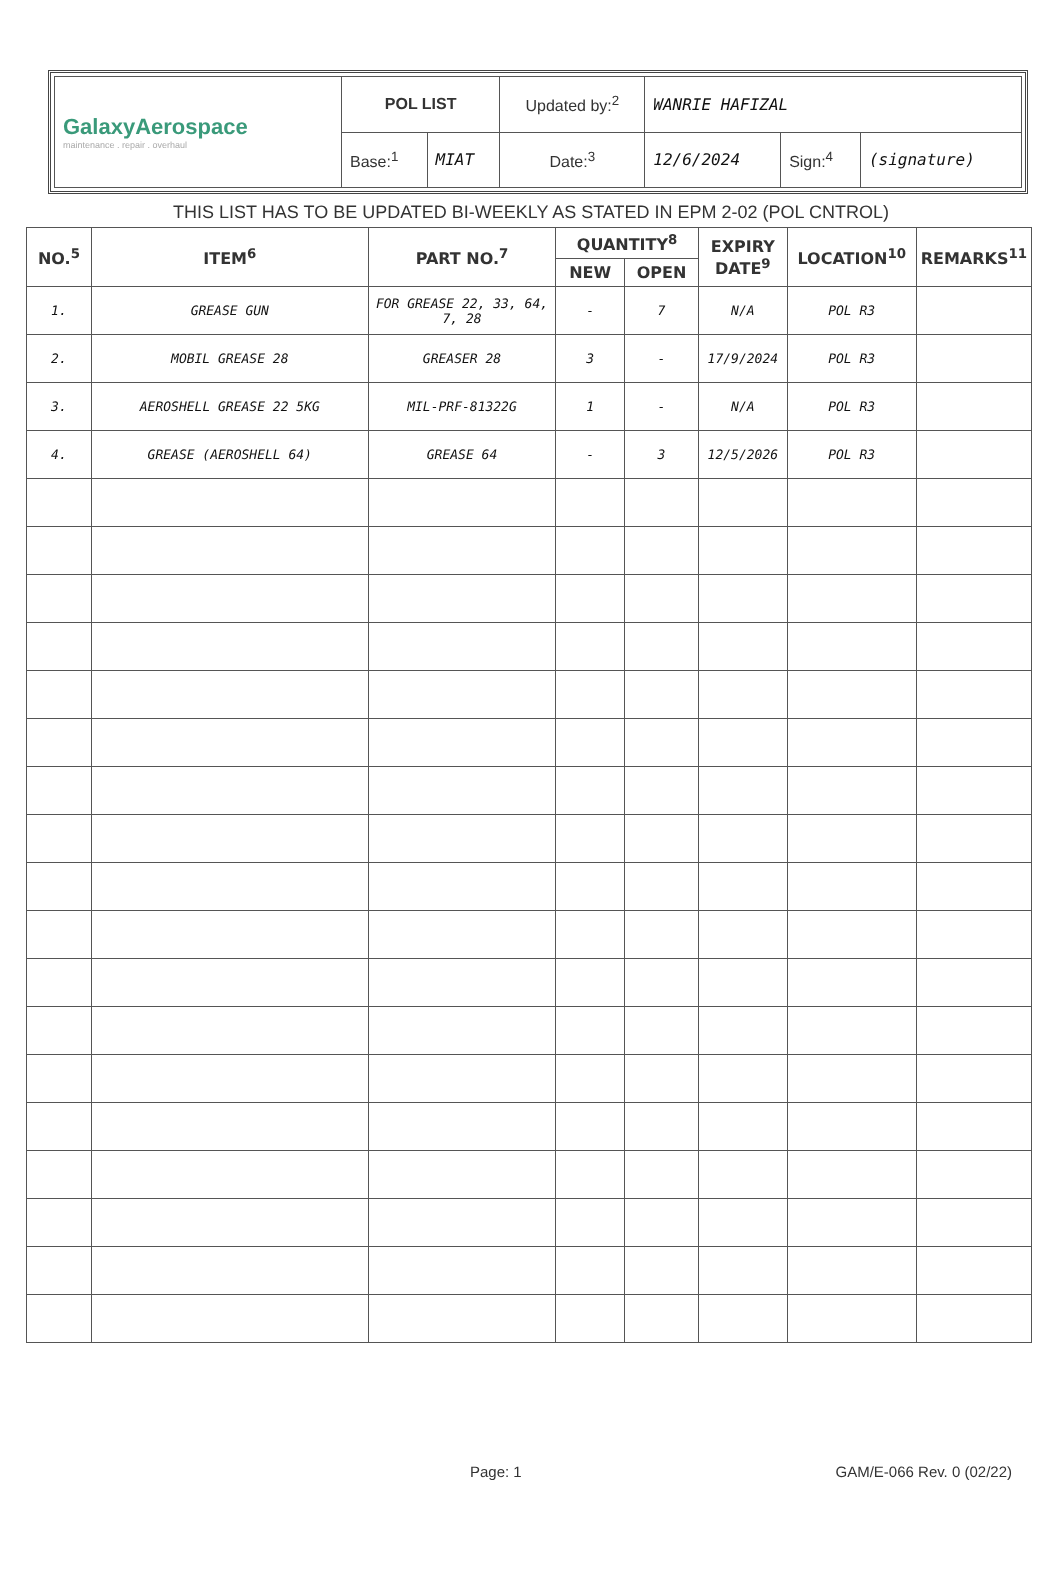| GalaxyAerospace maintenance . repair . overhaul | POL LIST | | Updated by:<sup>2</sup> | WANRIE HAFIZAL | | |
| | Base:<sup>1</sup> | MIAT | Date:<sup>3</sup> | 12/6/2024 | Sign:<sup>4</sup> | (signature) |
THIS LIST HAS TO BE UPDATED BI-WEEKLY AS STATED IN EPM 2-02 (POL CNTROL)
| NO.<sup>5</sup> | ITEM<sup>6</sup> | PART NO.<sup>7</sup> | QUANTITY<sup>8</sup> | | EXPIRY DATE<sup>9</sup> | LOCATION<sup>10</sup> | REMARKS<sup>11</sup> |
| --- | --- | --- | --- | --- | --- | --- | --- |
| | | | NEW | OPEN | | | |
| 1. | GREASE GUN | FOR GREASE 22, 33, 64, 7, 28 | - | 7 | N/A | POL R3 | |
| 2. | MOBIL GREASE 28 | GREASER 28 | 3 | - | 17/9/2024 | POL R3 | |
| 3. | AEROSHELL GREASE 22 5KG | MIL-PRF-81322G | 1 | - | N/A | POL R3 | |
| 4. | GREASE (AEROSHELL 64) | GREASE 64 | - | 3 | 12/5/2026 | POL R3 | |
Page: 1 GAM/E-066 Rev. 0 (02/22)